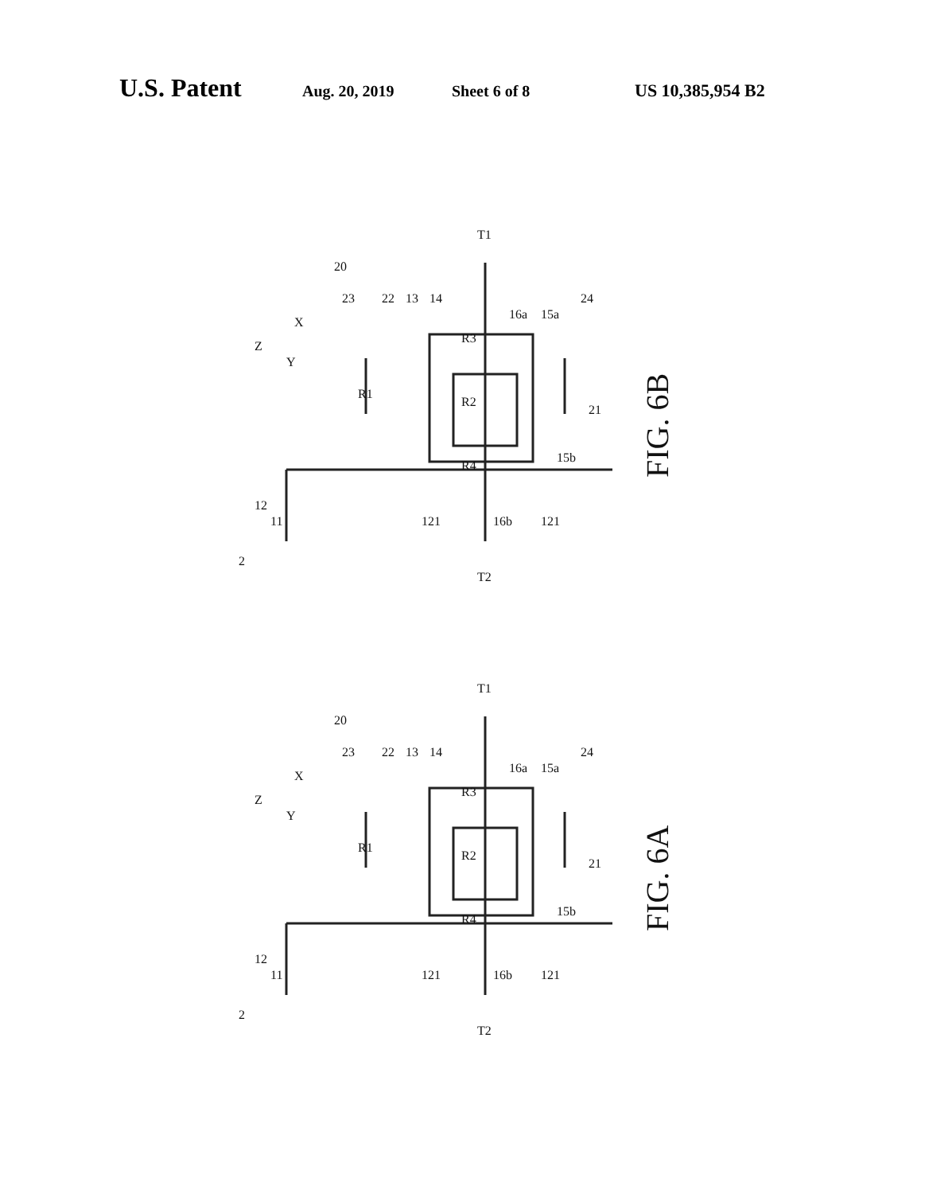U.S. Patent Aug. 20, 2019 Sheet 6 of 8 US 10,385,954 B2
2
11
12
121
121
16b
T2
T1
20
23
R1
R2
R3
R4
16a
15a
15b
22
13
14
24
21
Z
X
Y
FIG. 6B
2
11
12
121
121
16b
T2
T1
20
23
R1
R2
R3
R4
16a
15a
15b
22
13
14
24
21
Z
X
Y
FIG. 6A